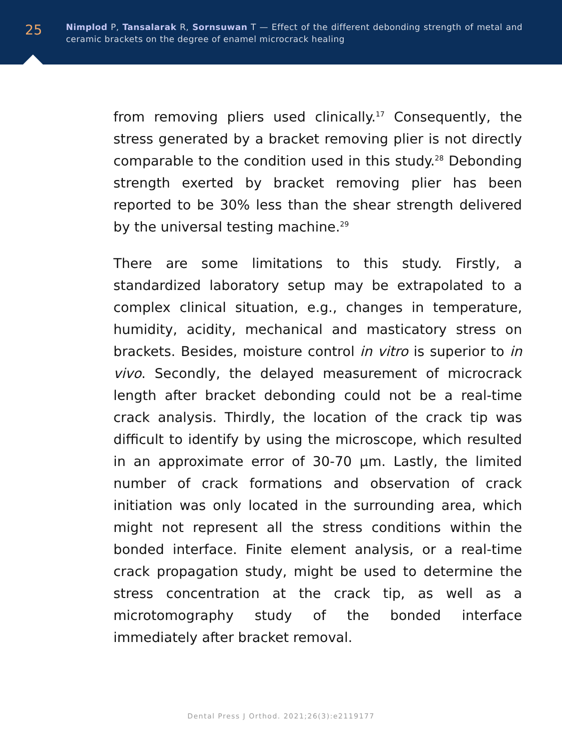25
Nimplod P, Tansalarak R, Sornsuwan T — Effect of the different debonding strength of metal and ceramic brackets on the degree of enamel microcrack healing
from removing pliers used clinically.<sup>17</sup> Consequently, the stress generated by a bracket removing plier is not directly comparable to the condition used in this study.<sup>28</sup> Debonding strength exerted by bracket removing plier has been reported to be 30% less than the shear strength delivered by the universal testing machine.<sup>29</sup>
There are some limitations to this study. Firstly, a standardized laboratory setup may be extrapolated to a complex clinical situation, e.g., changes in temperature, humidity, acidity, mechanical and masticatory stress on brackets. Besides, moisture control in vitro is superior to in vivo. Secondly, the delayed measurement of microcrack length after bracket debonding could not be a real-time crack analysis. Thirdly, the location of the crack tip was difficult to identify by using the microscope, which resulted in an approximate error of 30-70 μm. Lastly, the limited number of crack formations and observation of crack initiation was only located in the surrounding area, which might not represent all the stress conditions within the bonded interface. Finite element analysis, or a real-time crack propagation study, might be used to determine the stress concentration at the crack tip, as well as a microtomography study of the bonded interface immediately after bracket removal.
Dental Press J Orthod. 2021;26(3):e2119177